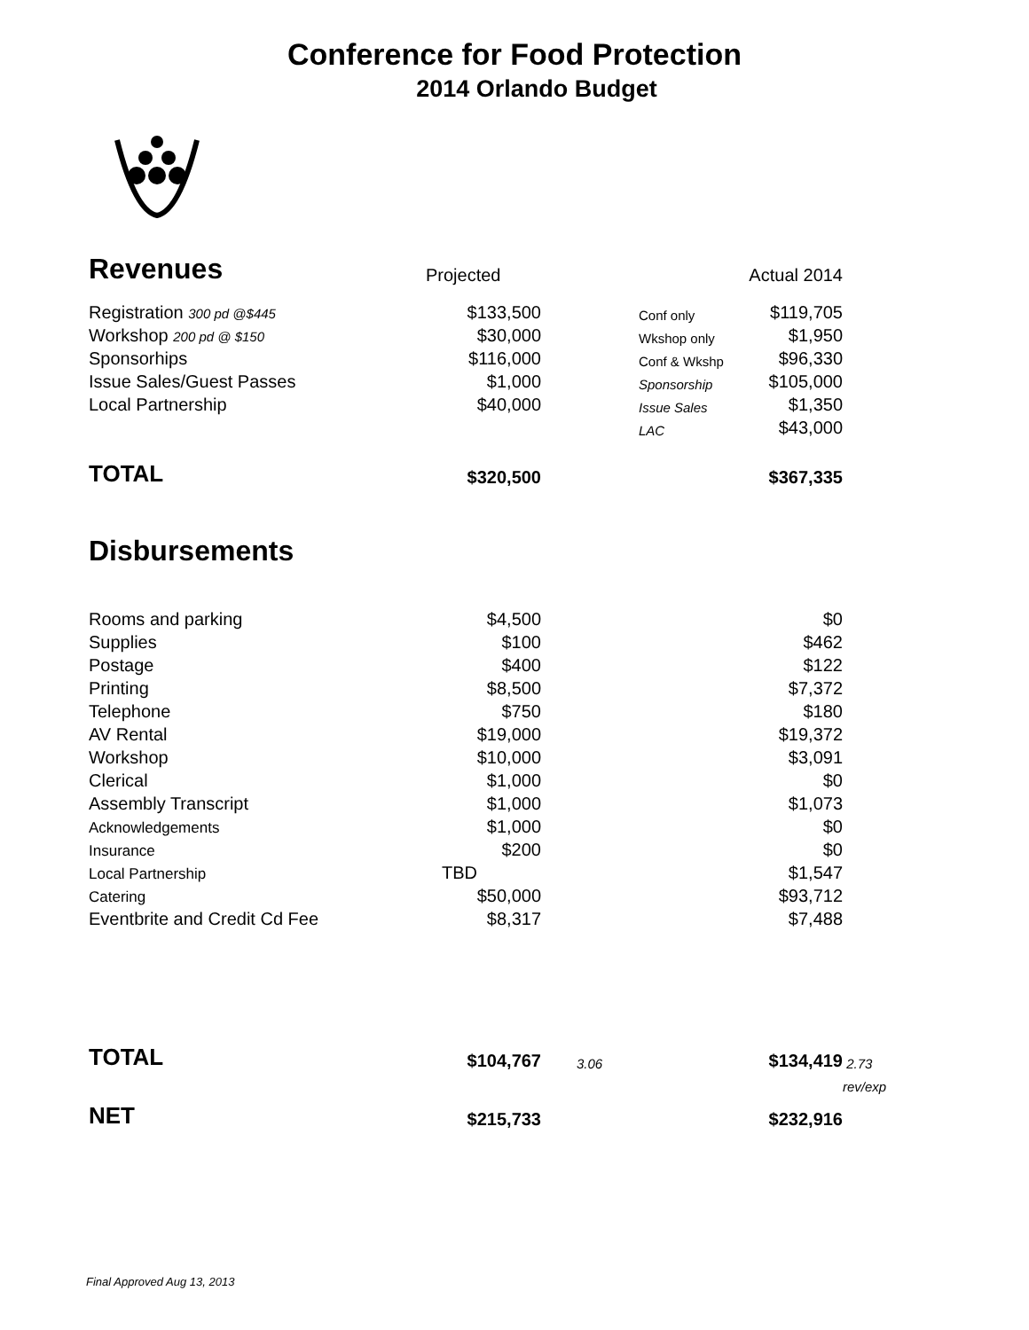Conference for Food Protection
2014 Orlando Budget
| Revenues | Projected | | | Actual 2014 | |
| Registration 300 pd @$445 | $133,500 | | Conf only | $119,705 | |
| Workshop 200 pd @ $150 | $30,000 | | Wkshop only | $1,950 | |
| Sponsorhips | $116,000 | | Conf & Wkshp | $96,330 | |
| Issue Sales/Guest Passes | $1,000 | | Sponsorship | $105,000 | |
| Local Partnership | $40,000 | | Issue Sales | $1,350 | |
| | | | LAC | $43,000 | |
| TOTAL | $320,500 | | | $367,335 | |
| Disbursements | | | | | |
| Rooms and parking | $4,500 | | | $0 | |
| Supplies | $100 | | | $462 | |
| Postage | $400 | | | $122 | |
| Printing | $8,500 | | | $7,372 | |
| Telephone | $750 | | | $180 | |
| AV Rental | $19,000 | | | $19,372 | |
| Workshop | $10,000 | | | $3,091 | |
| Clerical | $1,000 | | | $0 | |
| Assembly Transcript | $1,000 | | | $1,073 | |
| Acknowledgements | $1,000 | | | $0 | |
| Insurance | $200 | | | $0 | |
| Local Partnership | TBD | | | $1,547 | |
| Catering | $50,000 | | | $93,712 | |
| Eventbrite and Credit Cd Fee | $8,317 | | | $7,488 | |
| TOTAL | $104,767 | 3.06 | | $134,419 | 2.73 |
| | | | | | rev/exp |
| NET | $215,733 | | | $232,916 | |
Final Approved Aug 13, 2013